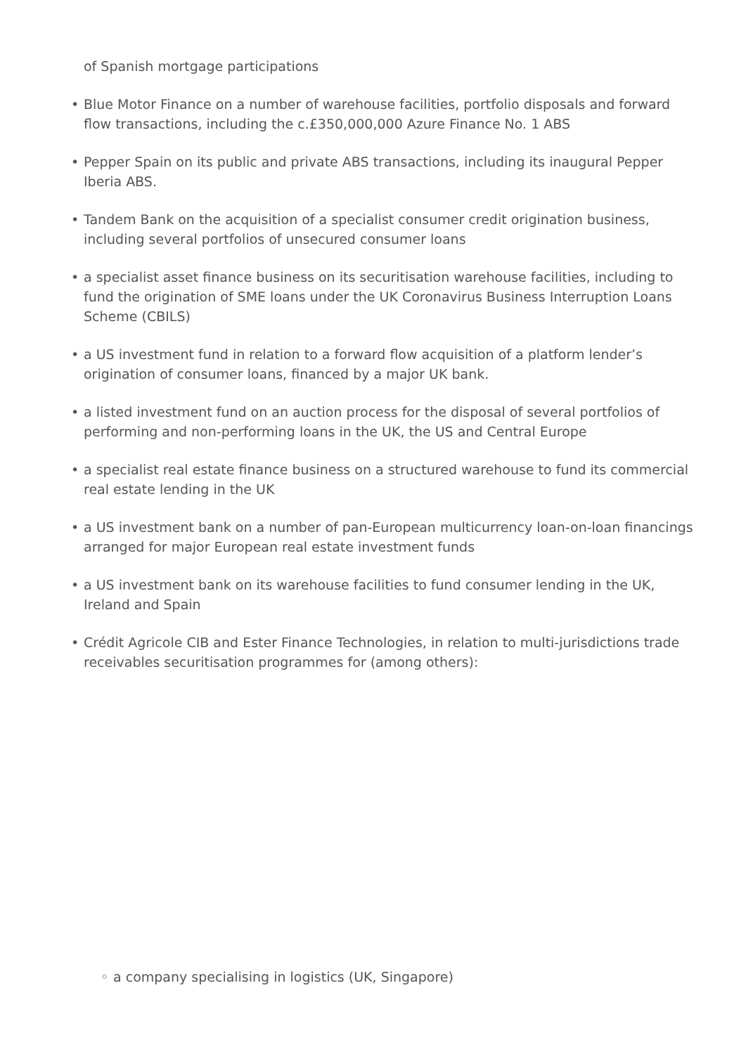of Spanish mortgage participations
• Blue Motor Finance on a number of warehouse facilities, portfolio disposals and forward flow transactions, including the c.£350,000,000 Azure Finance No. 1 ABS
• Pepper Spain on its public and private ABS transactions, including its inaugural Pepper Iberia ABS.
• Tandem Bank on the acquisition of a specialist consumer credit origination business, including several portfolios of unsecured consumer loans
• a specialist asset finance business on its securitisation warehouse facilities, including to fund the origination of SME loans under the UK Coronavirus Business Interruption Loans Scheme (CBILS)
• a US investment fund in relation to a forward flow acquisition of a platform lender’s origination of consumer loans, financed by a major UK bank.
• a listed investment fund on an auction process for the disposal of several portfolios of performing and non-performing loans in the UK, the US and Central Europe
• a specialist real estate finance business on a structured warehouse to fund its commercial real estate lending in the UK
• a US investment bank on a number of pan-European multicurrency loan-on-loan financings arranged for major European real estate investment funds
• a US investment bank on its warehouse facilities to fund consumer lending in the UK, Ireland and Spain
• Crédit Agricole CIB and Ester Finance Technologies, in relation to multi-jurisdictions trade receivables securitisation programmes for (among others):
◦ a company specialising in logistics (UK, Singapore)